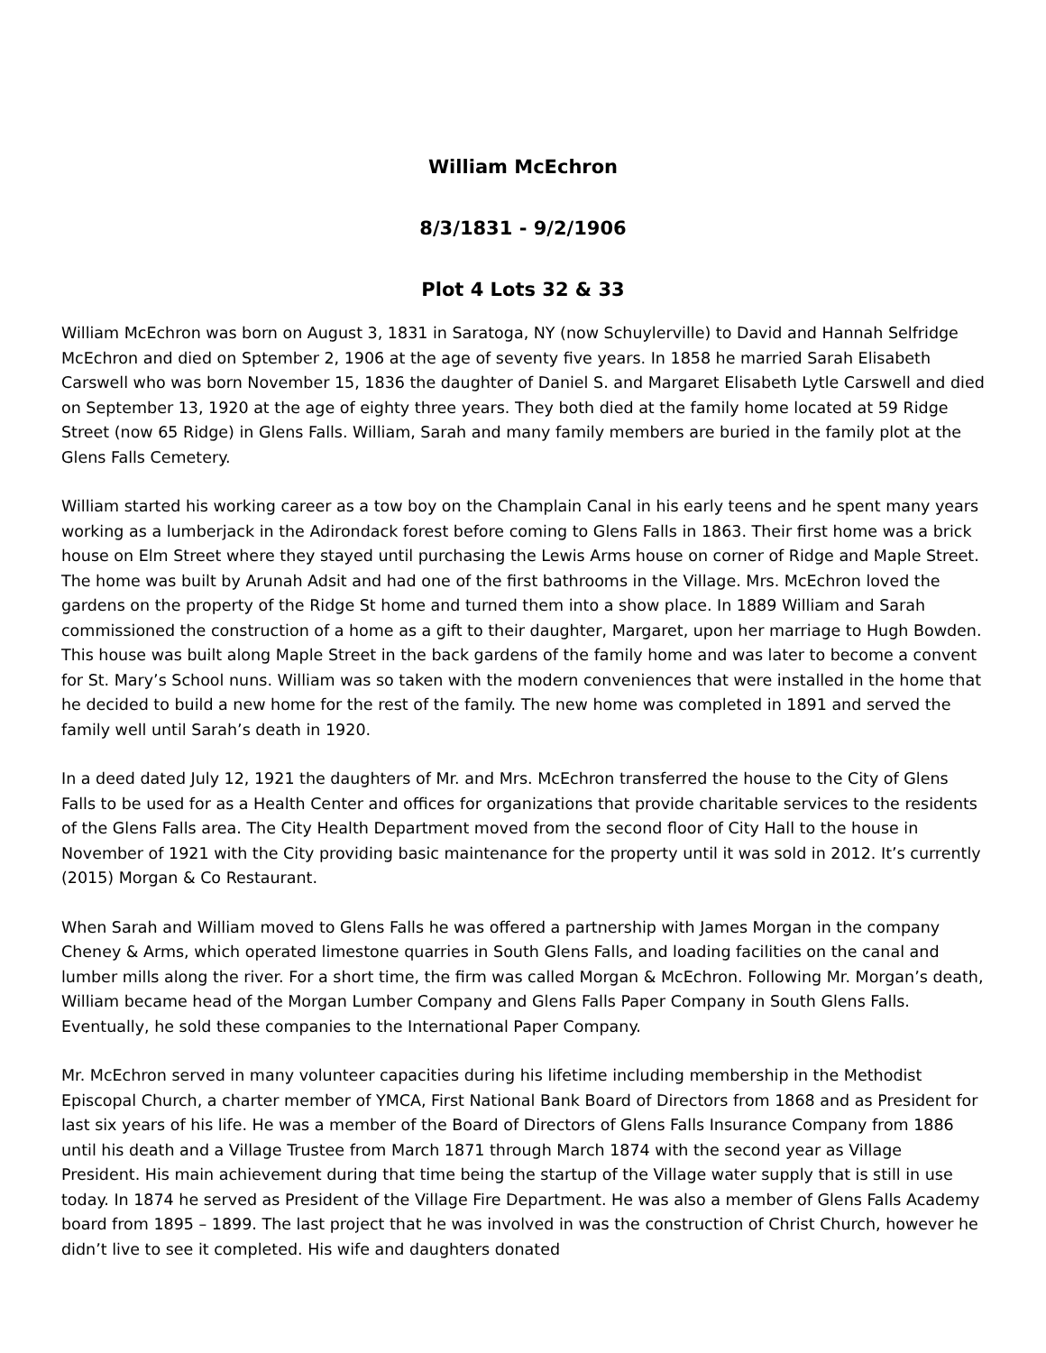William McEchron
8/3/1831 - 9/2/1906
Plot 4 Lots 32 & 33
William McEchron was born on August 3, 1831 in Saratoga, NY (now Schuylerville) to David and Hannah Selfridge McEchron and died on Sptember 2, 1906 at the age of seventy five years. In 1858 he married Sarah Elisabeth Carswell who was born November 15, 1836 the daughter of Daniel S. and Margaret Elisabeth Lytle Carswell and died on September 13, 1920 at the age of eighty three years. They both died at the family home located at 59 Ridge Street (now 65 Ridge) in Glens Falls. William, Sarah and many family members are buried in the family plot at the Glens Falls Cemetery.
William started his working career as a tow boy on the Champlain Canal in his early teens and he spent many years working as a lumberjack in the Adirondack forest before coming to Glens Falls in 1863. Their first home was a brick house on Elm Street where they stayed until purchasing the Lewis Arms house on corner of Ridge and Maple Street. The home was built by Arunah Adsit and had one of the first bathrooms in the Village. Mrs. McEchron loved the gardens on the property of the Ridge St home and turned them into a show place. In 1889 William and Sarah commissioned the construction of a home as a gift to their daughter, Margaret, upon her marriage to Hugh Bowden. This house was built along Maple Street in the back gardens of the family home and was later to become a convent for St. Mary’s School nuns. William was so taken with the modern conveniences that were installed in the home that he decided to build a new home for the rest of the family. The new home was completed in 1891 and served the family well until Sarah’s death in 1920.
In a deed dated July 12, 1921 the daughters of Mr. and Mrs. McEchron transferred the house to the City of Glens Falls to be used for as a Health Center and offices for organizations that provide charitable services to the residents of the Glens Falls area. The City Health Department moved from the second floor of City Hall to the house in November of 1921 with the City providing basic maintenance for the property until it was sold in 2012. It’s currently (2015) Morgan & Co Restaurant.
When Sarah and William moved to Glens Falls he was offered a partnership with James Morgan in the company Cheney & Arms, which operated limestone quarries in South Glens Falls, and loading facilities on the canal and lumber mills along the river. For a short time, the firm was called Morgan & McEchron. Following Mr. Morgan’s death, William became head of the Morgan Lumber Company and Glens Falls Paper Company in South Glens Falls. Eventually, he sold these companies to the International Paper Company.
Mr. McEchron served in many volunteer capacities during his lifetime including membership in the Methodist Episcopal Church, a charter member of YMCA, First National Bank Board of Directors from 1868 and as President for last six years of his life. He was a member of the Board of Directors of Glens Falls Insurance Company from 1886 until his death and a Village Trustee from March 1871 through March 1874 with the second year as Village President. His main achievement during that time being the startup of the Village water supply that is still in use today. In 1874 he served as President of the Village Fire Department. He was also a member of Glens Falls Academy board from 1895 – 1899. The last project that he was involved in was the construction of Christ Church, however he didn’t live to see it completed. His wife and daughters donated